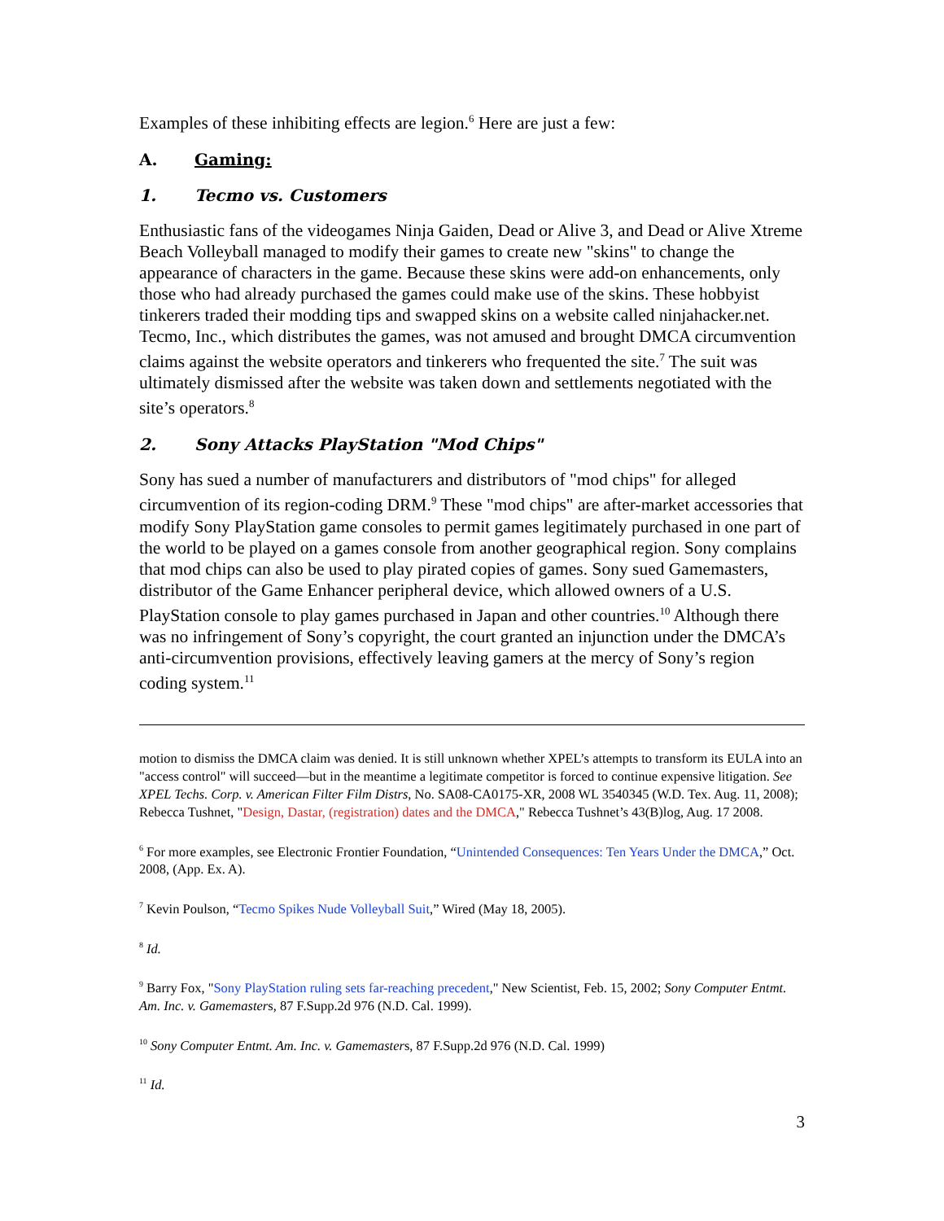Examples of these inhibiting effects are legion.<sup>6</sup> Here are just a few:
A. Gaming:
1. Tecmo vs. Customers
Enthusiastic fans of the videogames Ninja Gaiden, Dead or Alive 3, and Dead or Alive Xtreme Beach Volleyball managed to modify their games to create new "skins" to change the appearance of characters in the game. Because these skins were add-on enhancements, only those who had already purchased the games could make use of the skins. These hobbyist tinkerers traded their modding tips and swapped skins on a website called ninjahacker.net. Tecmo, Inc., which distributes the games, was not amused and brought DMCA circumvention claims against the website operators and tinkerers who frequented the site.<sup>7</sup> The suit was ultimately dismissed after the website was taken down and settlements negotiated with the site’s operators.<sup>8</sup>
2. Sony Attacks PlayStation "Mod Chips"
Sony has sued a number of manufacturers and distributors of "mod chips" for alleged circumvention of its region-coding DRM.<sup>9</sup> These "mod chips" are after-market accessories that modify Sony PlayStation game consoles to permit games legitimately purchased in one part of the world to be played on a games console from another geographical region. Sony complains that mod chips can also be used to play pirated copies of games. Sony sued Gamemasters, distributor of the Game Enhancer peripheral device, which allowed owners of a U.S. PlayStation console to play games purchased in Japan and other countries.<sup>10</sup> Although there was no infringement of Sony’s copyright, the court granted an injunction under the DMCA’s anti-circumvention provisions, effectively leaving gamers at the mercy of Sony’s region coding system.<sup>11</sup>
motion to dismiss the DMCA claim was denied. It is still unknown whether XPEL’s attempts to transform its EULA into an "access control" will succeed—but in the meantime a legitimate competitor is forced to continue expensive litigation. See XPEL Techs. Corp. v. American Filter Film Distrs, No. SA08-CA0175-XR, 2008 WL 3540345 (W.D. Tex. Aug. 11, 2008); Rebecca Tushnet, "Design, Dastar, (registration) dates and the DMCA," Rebecca Tushnet’s 43(B)log, Aug. 17 2008.
<sup>6</sup> For more examples, see Electronic Frontier Foundation, “Unintended Consequences: Ten Years Under the DMCA,” Oct. 2008, (App. Ex. A).
<sup>7</sup> Kevin Poulson, “Tecmo Spikes Nude Volleyball Suit,” Wired (May 18, 2005).
<sup>8</sup> Id.
<sup>9</sup> Barry Fox, "Sony PlayStation ruling sets far-reaching precedent," New Scientist, Feb. 15, 2002; Sony Computer Entmt. Am. Inc. v. Gamemasters, 87 F.Supp.2d 976 (N.D. Cal. 1999).
<sup>10</sup> Sony Computer Entmt. Am. Inc. v. Gamemasters, 87 F.Supp.2d 976 (N.D. Cal. 1999)
<sup>11</sup> Id.
3